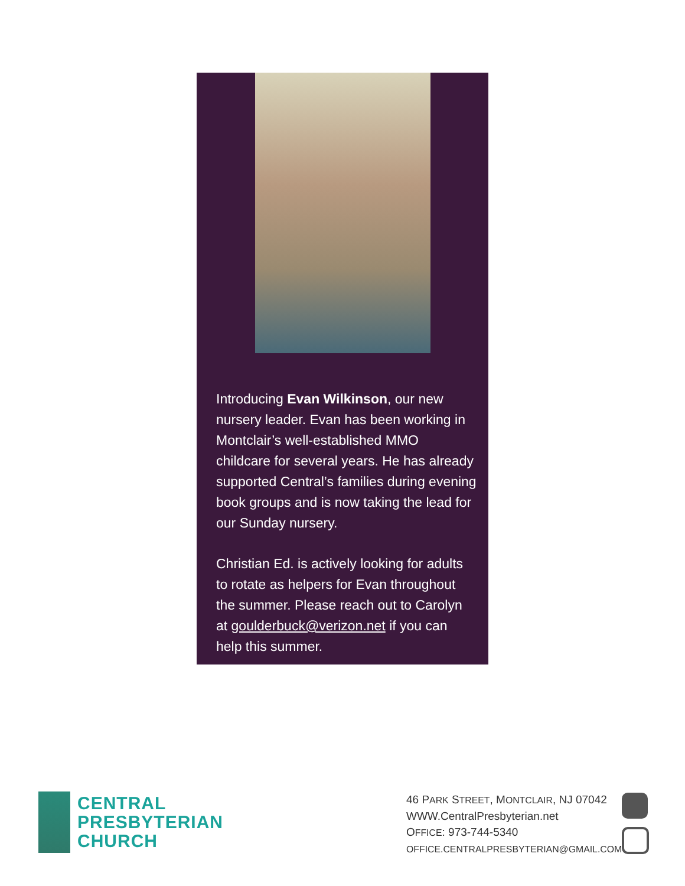Introducing Evan Wilkinson, our new nursery leader. Evan has been working in Montclair’s well-established MMO childcare for several years. He has already supported Central’s families during evening book groups and is now taking the lead for our Sunday nursery.
Christian Ed. is actively looking for adults to rotate as helpers for Evan throughout the summer. Please reach out to Carolyn at goulderbuck@verizon.net if you can help this summer.
CENTRAL
PRESBYTERIAN
CHURCH
46 PARK STREET, MONTCLAIR, NJ 07042
WWW.CentralPresbyterian.net
OFFICE: 973-744-5340
OFFICE.CENTRALPRESBYTERIAN@GMAIL.COM